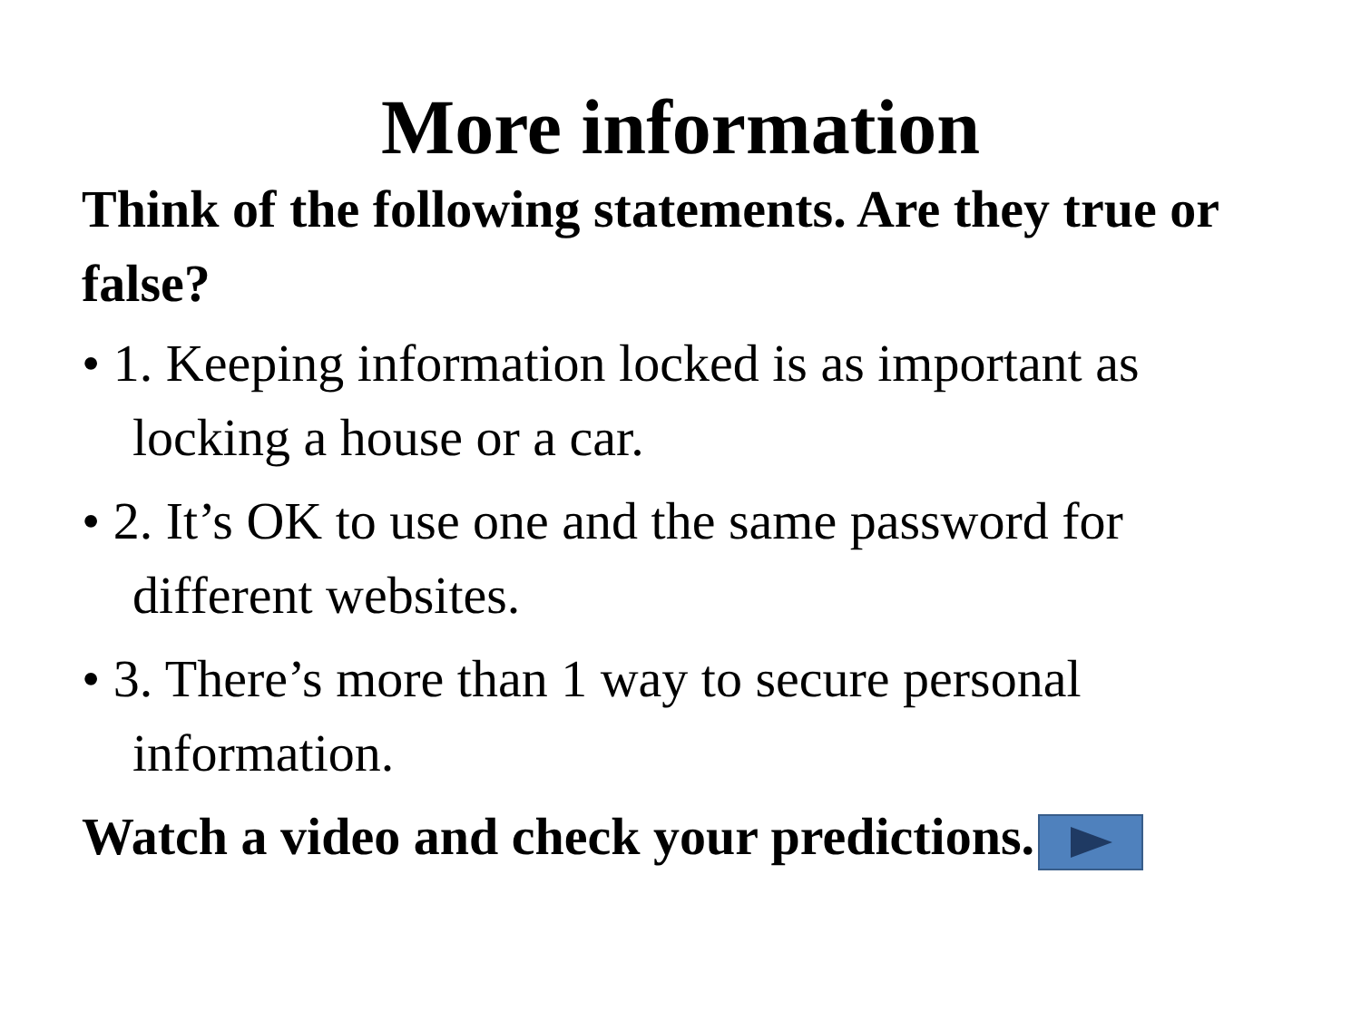More information
Think of the following statements. Are they true or false?
• 1. Keeping information locked is as important as locking a house or a car.
• 2. It’s OK to use one and the same password for different websites.
• 3. There’s more than 1 way to secure personal information.
Watch a video and check your predictions.